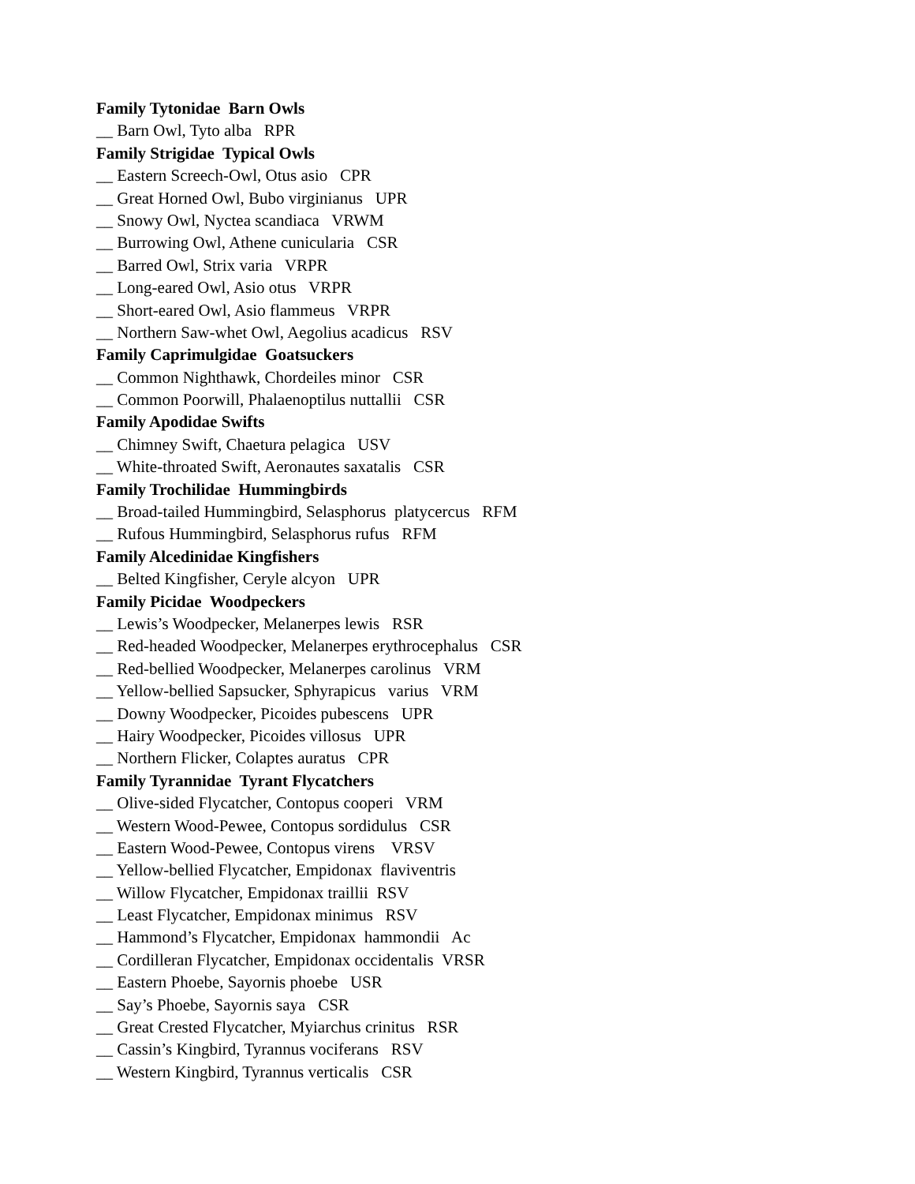Family Tytonidae Barn Owls
__ Barn Owl, Tyto alba RPR
Family Strigidae Typical Owls
__ Eastern Screech-Owl, Otus asio CPR
__ Great Horned Owl, Bubo virginianus UPR
__ Snowy Owl, Nyctea scandiaca VRWM
__ Burrowing Owl, Athene cunicularia CSR
__ Barred Owl, Strix varia VRPR
__ Long-eared Owl, Asio otus VRPR
__ Short-eared Owl, Asio flammeus VRPR
__ Northern Saw-whet Owl, Aegolius acadicus RSV
Family Caprimulgidae Goatsuckers
__ Common Nighthawk, Chordeiles minor CSR
__ Common Poorwill, Phalaenoptilus nuttallii CSR
Family Apodidae Swifts
__ Chimney Swift, Chaetura pelagica USV
__ White-throated Swift, Aeronautes saxatalis CSR
Family Trochilidae Hummingbirds
__ Broad-tailed Hummingbird, Selasphorus platycercus RFM
__ Rufous Hummingbird, Selasphorus rufus RFM
Family Alcedinidae Kingfishers
__ Belted Kingfisher, Ceryle alcyon UPR
Family Picidae Woodpeckers
__ Lewis’s Woodpecker, Melanerpes lewis RSR
__ Red-headed Woodpecker, Melanerpes erythrocephalus CSR
__ Red-bellied Woodpecker, Melanerpes carolinus VRM
__ Yellow-bellied Sapsucker, Sphyrapicus varius VRM
__ Downy Woodpecker, Picoides pubescens UPR
__ Hairy Woodpecker, Picoides villosus UPR
__ Northern Flicker, Colaptes auratus CPR
Family Tyrannidae Tyrant Flycatchers
__ Olive-sided Flycatcher, Contopus cooperi VRM
__ Western Wood-Pewee, Contopus sordidulus CSR
__ Eastern Wood-Pewee, Contopus virens VRSV
__ Yellow-bellied Flycatcher, Empidonax flaviventris
__ Willow Flycatcher, Empidonax traillii RSV
__ Least Flycatcher, Empidonax minimus RSV
__ Hammond’s Flycatcher, Empidonax hammondii Ac
__ Cordilleran Flycatcher, Empidonax occidentalis VRSR
__ Eastern Phoebe, Sayornis phoebe USR
__ Say’s Phoebe, Sayornis saya CSR
__ Great Crested Flycatcher, Myiarchus crinitus RSR
__ Cassin’s Kingbird, Tyrannus vociferans RSV
__ Western Kingbird, Tyrannus verticalis CSR